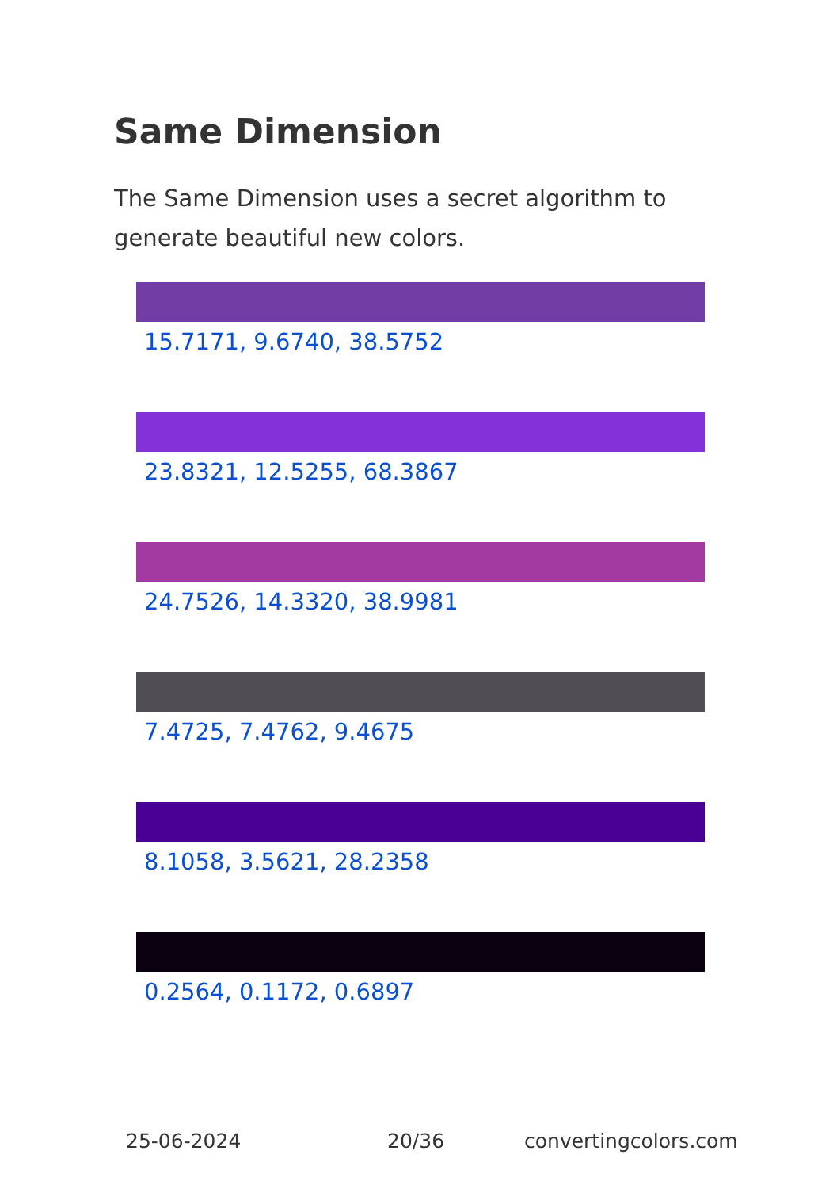Same Dimension
The Same Dimension uses a secret algorithm to generate beautiful new colors.
15.7171, 9.6740, 38.5752
23.8321, 12.5255, 68.3867
24.7526, 14.3320, 38.9981
7.4725, 7.4762, 9.4675
8.1058, 3.5621, 28.2358
0.2564, 0.1172, 0.6897
25-06-2024 20/36 convertingcolors.com